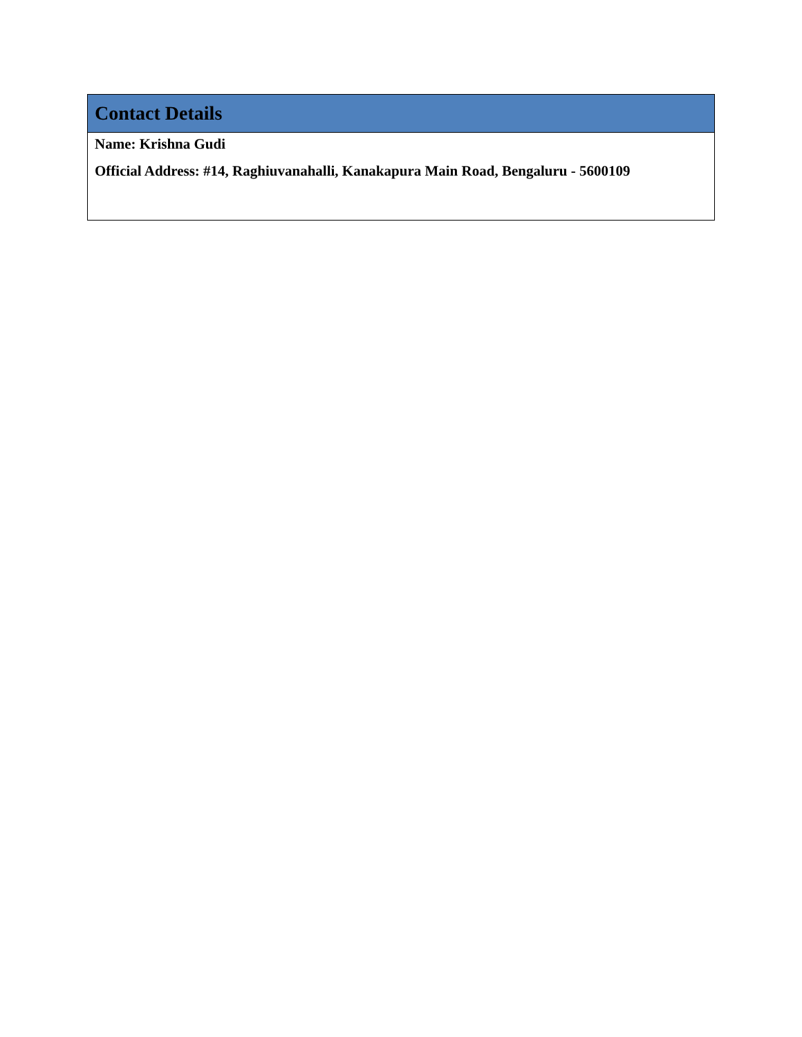| Contact Details |
| --- |
| Name: Krishna Gudi Official Address: #14, Raghiuvanahalli, Kanakapura Main Road, Bengaluru - 5600109 |